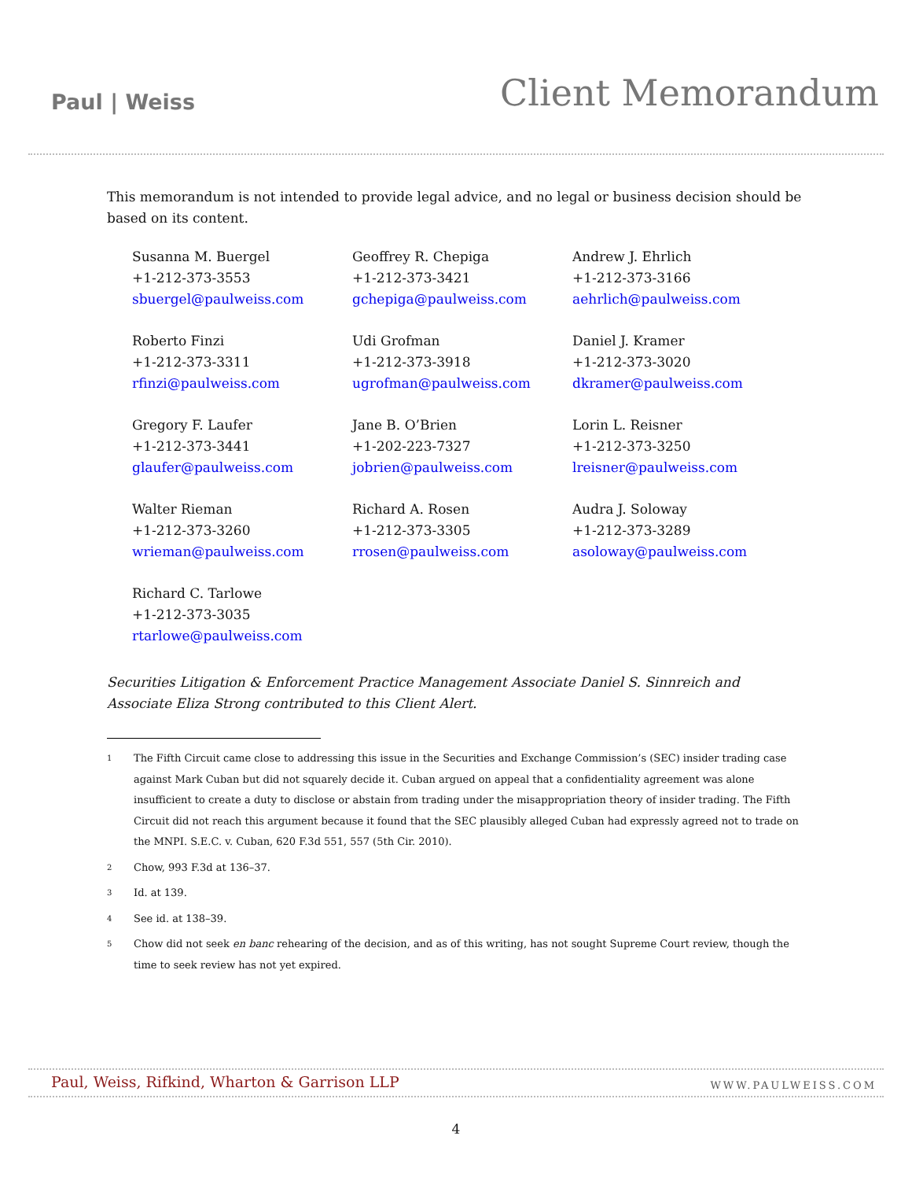Paul | Weiss
Client Memorandum
This memorandum is not intended to provide legal advice, and no legal or business decision should be based on its content.
| Susanna M. Buergel +1-212-373-3553 sbuergel@paulweiss.com | Geoffrey R. Chepiga +1-212-373-3421 gchepiga@paulweiss.com | Andrew J. Ehrlich +1-212-373-3166 aehrlich@paulweiss.com |
| Roberto Finzi +1-212-373-3311 rfinzi@paulweiss.com | Udi Grofman +1-212-373-3918 ugrofman@paulweiss.com | Daniel J. Kramer +1-212-373-3020 dkramer@paulweiss.com |
| Gregory F. Laufer +1-212-373-3441 glaufer@paulweiss.com | Jane B. O’Brien +1-202-223-7327 jobrien@paulweiss.com | Lorin L. Reisner +1-212-373-3250 lreisner@paulweiss.com |
| Walter Rieman +1-212-373-3260 wrieman@paulweiss.com | Richard A. Rosen +1-212-373-3305 rrosen@paulweiss.com | Audra J. Soloway +1-212-373-3289 asoloway@paulweiss.com |
| Richard C. Tarlowe +1-212-373-3035 rtarlowe@paulweiss.com | | |
Securities Litigation & Enforcement Practice Management Associate Daniel S. Sinnreich and Associate Eliza Strong contributed to this Client Alert.
<sup>1</sup> The Fifth Circuit came close to addressing this issue in the Securities and Exchange Commission’s (SEC) insider trading case against Mark Cuban but did not squarely decide it. Cuban argued on appeal that a confidentiality agreement was alone insufficient to create a duty to disclose or abstain from trading under the misappropriation theory of insider trading. The Fifth Circuit did not reach this argument because it found that the SEC plausibly alleged Cuban had expressly agreed not to trade on the MNPI. S.E.C. v. Cuban, 620 F.3d 551, 557 (5th Cir. 2010).
<sup>2</sup> Chow, 993 F.3d at 136–37.
<sup>3</sup> Id. at 139.
<sup>4</sup> See id. at 138–39.
<sup>5</sup> Chow did not seek en banc rehearing of the decision, and as of this writing, has not sought Supreme Court review, though the time to seek review has not yet expired.
Paul, Weiss, Rifkind, Wharton & Garrison LLP WWW.PAULWEISS.COM
4